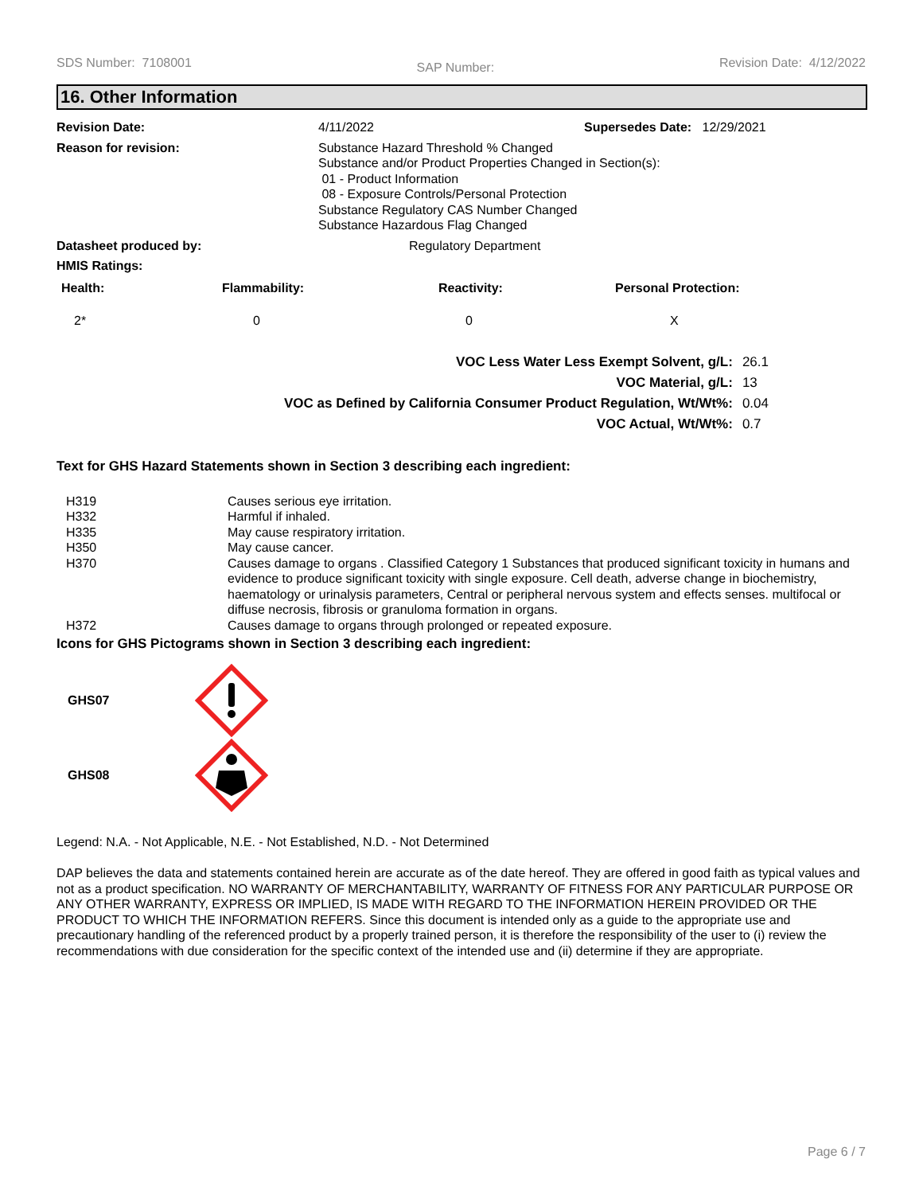SDS Number: 7108001 SAP Number: Revision Date: 4/12/2022
16. Other Information
| Revision Date: | 4/11/2022 | Supersedes Date: 12/29/2021 |
| Reason for revision: | Substance Hazard Threshold % Changed Substance and/or Product Properties Changed in Section(s): 01 - Product Information 08 - Exposure Controls/Personal Protection Substance Regulatory CAS Number Changed Substance Hazardous Flag Changed | |
| Datasheet produced by: | Regulatory Department | |
| HMIS Ratings: | | |
| Health: | Flammability: | Reactivity: | Personal Protection: |
| --- | --- | --- | --- |
| 2* | 0 | 0 | X |
| VOC Less Water Less Exempt Solvent, g/L: | 26.1 |
| VOC Material, g/L: | 13 |
| VOC as Defined by California Consumer Product Regulation, Wt/Wt%: | 0.04 |
| VOC Actual, Wt/Wt%: | 0.7 |
Text for GHS Hazard Statements shown in Section 3 describing each ingredient:
| H319 | Causes serious eye irritation. |
| H332 | Harmful if inhaled. |
| H335 | May cause respiratory irritation. |
| H350 | May cause cancer. |
| H370 | Causes damage to organs . Classified Category 1 Substances that produced significant toxicity in humans and evidence to produce significant toxicity with single exposure. Cell death, adverse change in biochemistry, haematology or urinalysis parameters, Central or peripheral nervous system and effects senses. multifocal or diffuse necrosis, fibrosis or granuloma formation in organs. |
| H372 | Causes damage to organs through prolonged or repeated exposure. |
Icons for GHS Pictograms shown in Section 3 describing each ingredient:
GHS07
GHS08
Legend: N.A. - Not Applicable, N.E. - Not Established, N.D. - Not Determined
DAP believes the data and statements contained herein are accurate as of the date hereof. They are offered in good faith as typical values and not as a product specification. NO WARRANTY OF MERCHANTABILITY, WARRANTY OF FITNESS FOR ANY PARTICULAR PURPOSE OR ANY OTHER WARRANTY, EXPRESS OR IMPLIED, IS MADE WITH REGARD TO THE INFORMATION HEREIN PROVIDED OR THE PRODUCT TO WHICH THE INFORMATION REFERS. Since this document is intended only as a guide to the appropriate use and precautionary handling of the referenced product by a properly trained person, it is therefore the responsibility of the user to (i) review the recommendations with due consideration for the specific context of the intended use and (ii) determine if they are appropriate.
Page 6 / 7